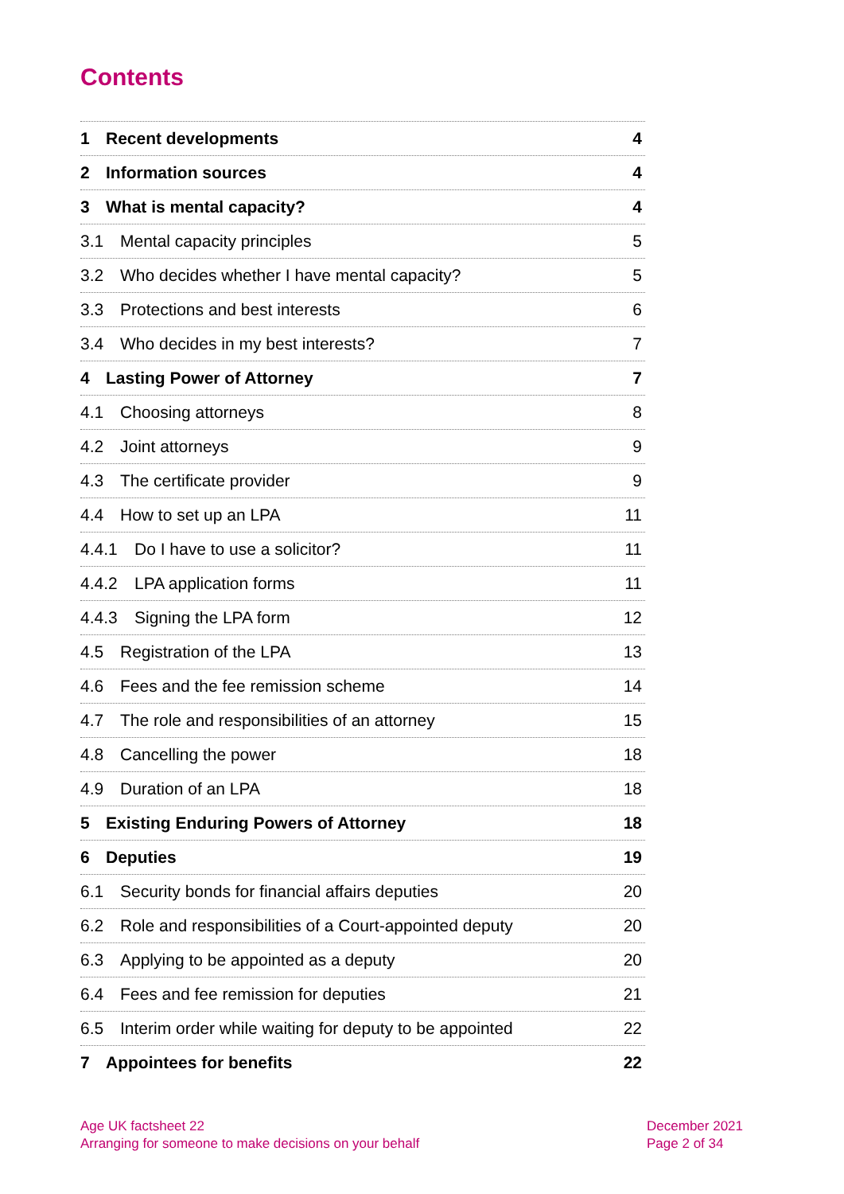Contents
1 Recent developments 4
2 Information sources 4
3 What is mental capacity? 4
3.1 Mental capacity principles 5
3.2 Who decides whether I have mental capacity? 5
3.3 Protections and best interests 6
3.4 Who decides in my best interests? 7
4 Lasting Power of Attorney 7
4.1 Choosing attorneys 8
4.2 Joint attorneys 9
4.3 The certificate provider 9
4.4 How to set up an LPA 11
4.4.1 Do I have to use a solicitor? 11
4.4.2 LPA application forms 11
4.4.3 Signing the LPA form 12
4.5 Registration of the LPA 13
4.6 Fees and the fee remission scheme 14
4.7 The role and responsibilities of an attorney 15
4.8 Cancelling the power 18
4.9 Duration of an LPA 18
5 Existing Enduring Powers of Attorney 18
6 Deputies 19
6.1 Security bonds for financial affairs deputies 20
6.2 Role and responsibilities of a Court-appointed deputy 20
6.3 Applying to be appointed as a deputy 20
6.4 Fees and fee remission for deputies 21
6.5 Interim order while waiting for deputy to be appointed 22
7 Appointees for benefits 22
Age UK factsheet 22
Arranging for someone to make decisions on your behalf
December 2021
Page 2 of 34